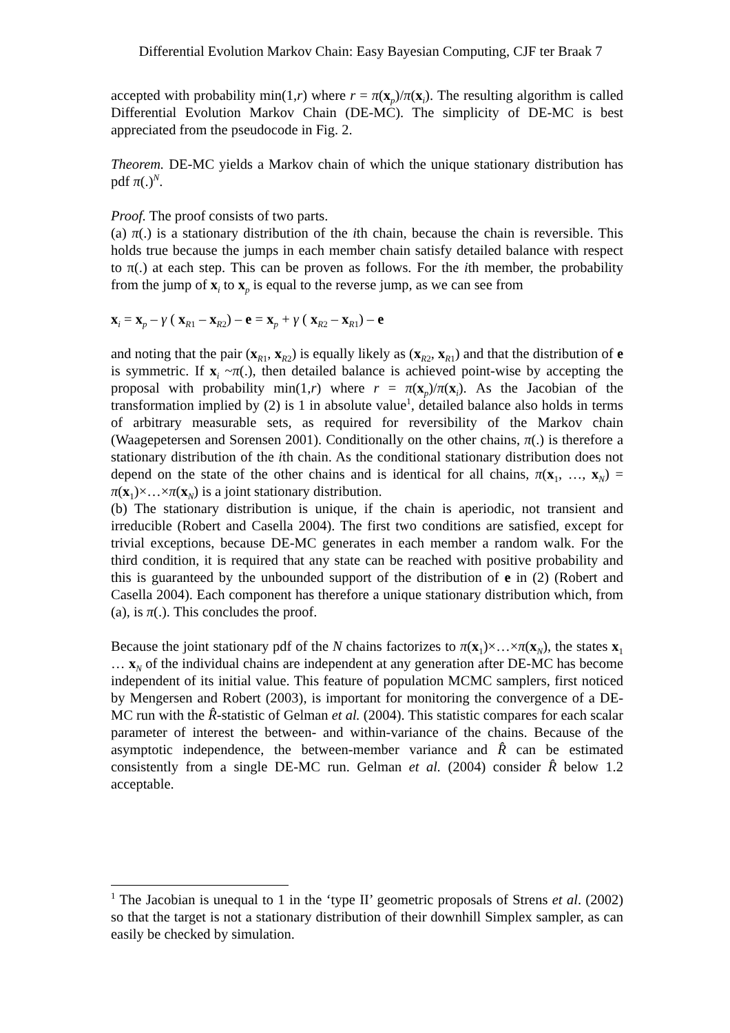Differential Evolution Markov Chain: Easy Bayesian Computing, CJF ter Braak 7
accepted with probability min(1,r) where r = π(x<sub>p</sub>)/π(x<sub>i</sub>). The resulting algorithm is called Differential Evolution Markov Chain (DE-MC). The simplicity of DE-MC is best appreciated from the pseudocode in Fig. 2.
Theorem. DE-MC yields a Markov chain of which the unique stationary distribution has pdf π(.)<sup>N</sup>.
Proof. The proof consists of two parts.
(a) π(.) is a stationary distribution of the ith chain, because the chain is reversible. This holds true because the jumps in each member chain satisfy detailed balance with respect to π(.) at each step. This can be proven as follows. For the ith member, the probability from the jump of x<sub>i</sub> to x<sub>p</sub> is equal to the reverse jump, as we can see from
x<sub>i</sub> = x<sub>p</sub> – γ ( x<sub>R1</sub> – x<sub>R2</sub>) – e = x<sub>p</sub> + γ ( x<sub>R2</sub> – x<sub>R1</sub>) – e
and noting that the pair (x<sub>R1</sub>, x<sub>R2</sub>) is equally likely as (x<sub>R2</sub>, x<sub>R1</sub>) and that the distribution of e is symmetric. If x<sub>i</sub> ~π(.), then detailed balance is achieved point-wise by accepting the proposal with probability min(1,r) where r = π(x<sub>p</sub>)/π(x<sub>i</sub>). As the Jacobian of the transformation implied by (2) is 1 in absolute value<sup>1</sup>, detailed balance also holds in terms of arbitrary measurable sets, as required for reversibility of the Markov chain (Waagepetersen and Sorensen 2001). Conditionally on the other chains, π(.) is therefore a stationary distribution of the ith chain. As the conditional stationary distribution does not depend on the state of the other chains and is identical for all chains, π(x<sub>1</sub>, …, x<sub>N</sub>) = π(x<sub>1</sub>)×…×π(x<sub>N</sub>) is a joint stationary distribution.
(b) The stationary distribution is unique, if the chain is aperiodic, not transient and irreducible (Robert and Casella 2004). The first two conditions are satisfied, except for trivial exceptions, because DE-MC generates in each member a random walk. For the third condition, it is required that any state can be reached with positive probability and this is guaranteed by the unbounded support of the distribution of e in (2) (Robert and Casella 2004). Each component has therefore a unique stationary distribution which, from (a), is π(.). This concludes the proof.
Because the joint stationary pdf of the N chains factorizes to π(x<sub>1</sub>)×…×π(x<sub>N</sub>), the states x<sub>1</sub> … x<sub>N</sub> of the individual chains are independent at any generation after DE-MC has become independent of its initial value. This feature of population MCMC samplers, first noticed by Mengersen and Robert (2003), is important for monitoring the convergence of a DE-MC run with the R̂-statistic of Gelman et al. (2004). This statistic compares for each scalar parameter of interest the between- and within-variance of the chains. Because of the asymptotic independence, the between-member variance and R̂ can be estimated consistently from a single DE-MC run. Gelman et al. (2004) consider R̂ below 1.2 acceptable.
<sup>1</sup> The Jacobian is unequal to 1 in the ‘type II’ geometric proposals of Strens et al. (2002) so that the target is not a stationary distribution of their downhill Simplex sampler, as can easily be checked by simulation.